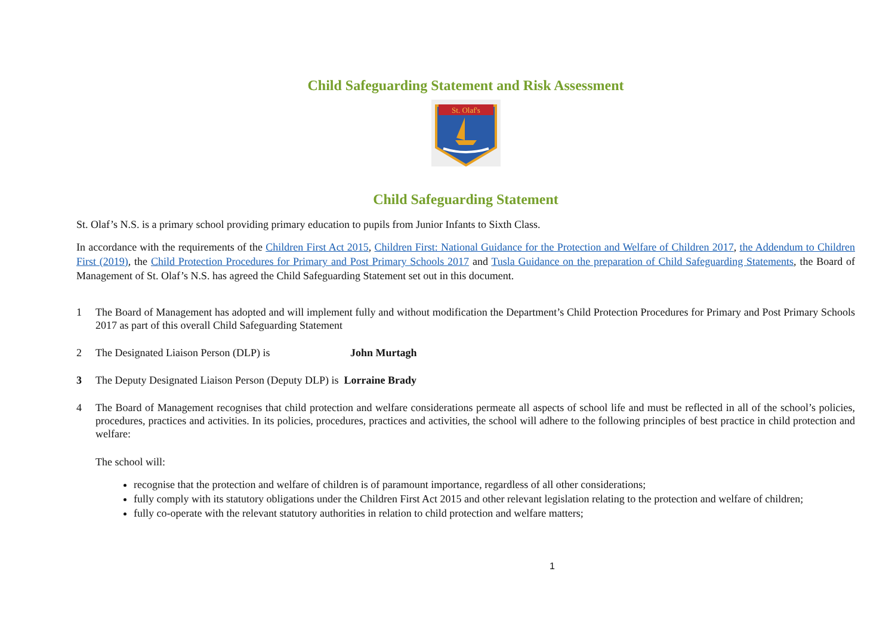Child Safeguarding Statement and Risk Assessment
St. Olaf's
Child Safeguarding Statement
St. Olaf’s N.S. is a primary school providing primary education to pupils from Junior Infants to Sixth Class.
In accordance with the requirements of the Children First Act 2015, Children First: National Guidance for the Protection and Welfare of Children 2017, the Addendum to Children First (2019), the Child Protection Procedures for Primary and Post Primary Schools 2017 and Tusla Guidance on the preparation of Child Safeguarding Statements, the Board of Management of St. Olaf’s N.S. has agreed the Child Safeguarding Statement set out in this document.
1 The Board of Management has adopted and will implement fully and without modification the Department’s Child Protection Procedures for Primary and Post Primary Schools 2017 as part of this overall Child Safeguarding Statement
2 The Designated Liaison Person (DLP) is John Murtagh
3 The Deputy Designated Liaison Person (Deputy DLP) is Lorraine Brady
4 The Board of Management recognises that child protection and welfare considerations permeate all aspects of school life and must be reflected in all of the school’s policies, procedures, practices and activities. In its policies, procedures, practices and activities, the school will adhere to the following principles of best practice in child protection and welfare:
The school will:
recognise that the protection and welfare of children is of paramount importance, regardless of all other considerations;
fully comply with its statutory obligations under the Children First Act 2015 and other relevant legislation relating to the protection and welfare of children;
fully co-operate with the relevant statutory authorities in relation to child protection and welfare matters;
1